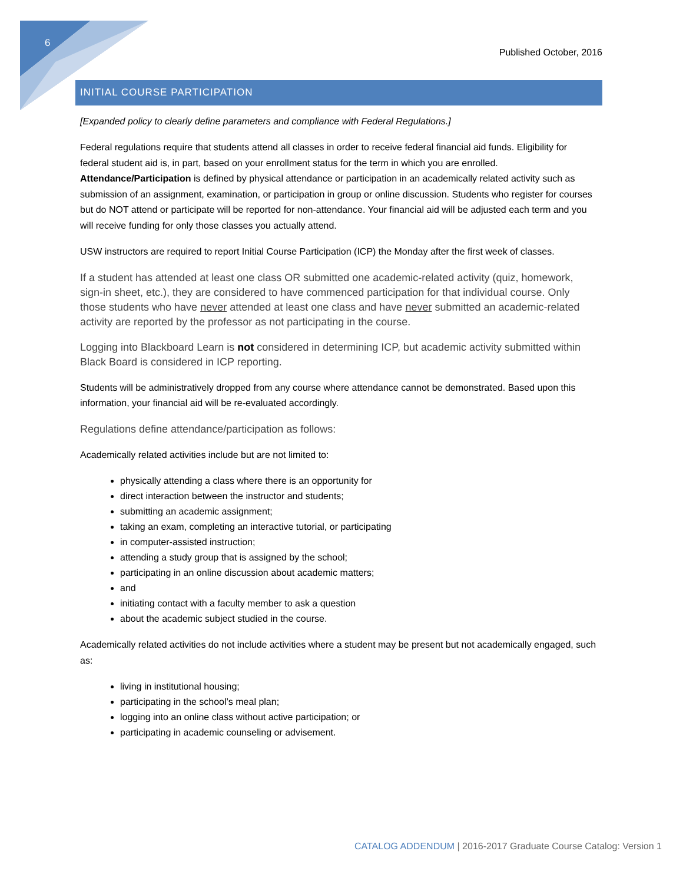6
Published October, 2016
INITIAL COURSE PARTICIPATION
[Expanded policy to clearly define parameters and compliance with Federal Regulations.]
Federal regulations require that students attend all classes in order to receive federal financial aid funds. Eligibility for federal student aid is, in part, based on your enrollment status for the term in which you are enrolled. Attendance/Participation is defined by physical attendance or participation in an academically related activity such as submission of an assignment, examination, or participation in group or online discussion. Students who register for courses but do NOT attend or participate will be reported for non-attendance. Your financial aid will be adjusted each term and you will receive funding for only those classes you actually attend.
USW instructors are required to report Initial Course Participation (ICP) the Monday after the first week of classes.
If a student has attended at least one class OR submitted one academic-related activity (quiz, homework, sign-in sheet, etc.), they are considered to have commenced participation for that individual course. Only those students who have never attended at least one class and have never submitted an academic-related activity are reported by the professor as not participating in the course.
Logging into Blackboard Learn is not considered in determining ICP, but academic activity submitted within Black Board is considered in ICP reporting.
Students will be administratively dropped from any course where attendance cannot be demonstrated. Based upon this information, your financial aid will be re-evaluated accordingly.
Regulations define attendance/participation as follows:
Academically related activities include but are not limited to:
physically attending a class where there is an opportunity for
direct interaction between the instructor and students;
submitting an academic assignment;
taking an exam, completing an interactive tutorial, or participating
in computer-assisted instruction;
attending a study group that is assigned by the school;
participating in an online discussion about academic matters;
and
initiating contact with a faculty member to ask a question
about the academic subject studied in the course.
Academically related activities do not include activities where a student may be present but not academically engaged, such as:
living in institutional housing;
participating in the school’s meal plan;
logging into an online class without active participation; or
participating in academic counseling or advisement.
CATALOG ADDENDUM | 2016-2017 Graduate Course Catalog: Version 1